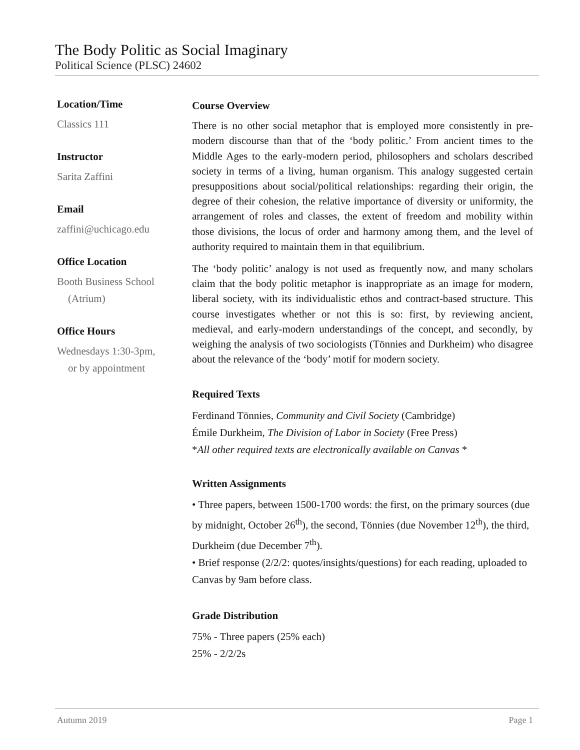The Body Politic as Social Imaginary
Political Science (PLSC) 24602
Location/Time
Classics 111
Instructor
Sarita Zaffini
Email
zaffini@uchicago.edu
Office Location
Booth Business School
(Atrium)
Office Hours
Wednesdays 1:30-3pm,
or by appointment
Course Overview
There is no other social metaphor that is employed more consistently in pre-modern discourse than that of the ‘body politic.’ From ancient times to the Middle Ages to the early-modern period, philosophers and scholars described society in terms of a living, human organism. This analogy suggested certain presuppositions about social/political relationships: regarding their origin, the degree of their cohesion, the relative importance of diversity or uniformity, the arrangement of roles and classes, the extent of freedom and mobility within those divisions, the locus of order and harmony among them, and the level of authority required to maintain them in that equilibrium.
The ‘body politic’ analogy is not used as frequently now, and many scholars claim that the body politic metaphor is inappropriate as an image for modern, liberal society, with its individualistic ethos and contract-based structure. This course investigates whether or not this is so: first, by reviewing ancient, medieval, and early-modern understandings of the concept, and secondly, by weighing the analysis of two sociologists (Tönnies and Durkheim) who disagree about the relevance of the ‘body’ motif for modern society.
Required Texts
Ferdinand Tönnies, Community and Civil Society (Cambridge)
Émile Durkheim, The Division of Labor in Society (Free Press)
*All other required texts are electronically available on Canvas *
Written Assignments
• Three papers, between 1500-1700 words: the first, on the primary sources (due by midnight, October 26<sup>th</sup>), the second, Tönnies (due November 12<sup>th</sup>), the third, Durkheim (due December 7<sup>th</sup>).
• Brief response (2/2/2: quotes/insights/questions) for each reading, uploaded to Canvas by 9am before class.
Grade Distribution
75% - Three papers (25% each)
25% - 2/2/2s
Autumn 2019 Page 1